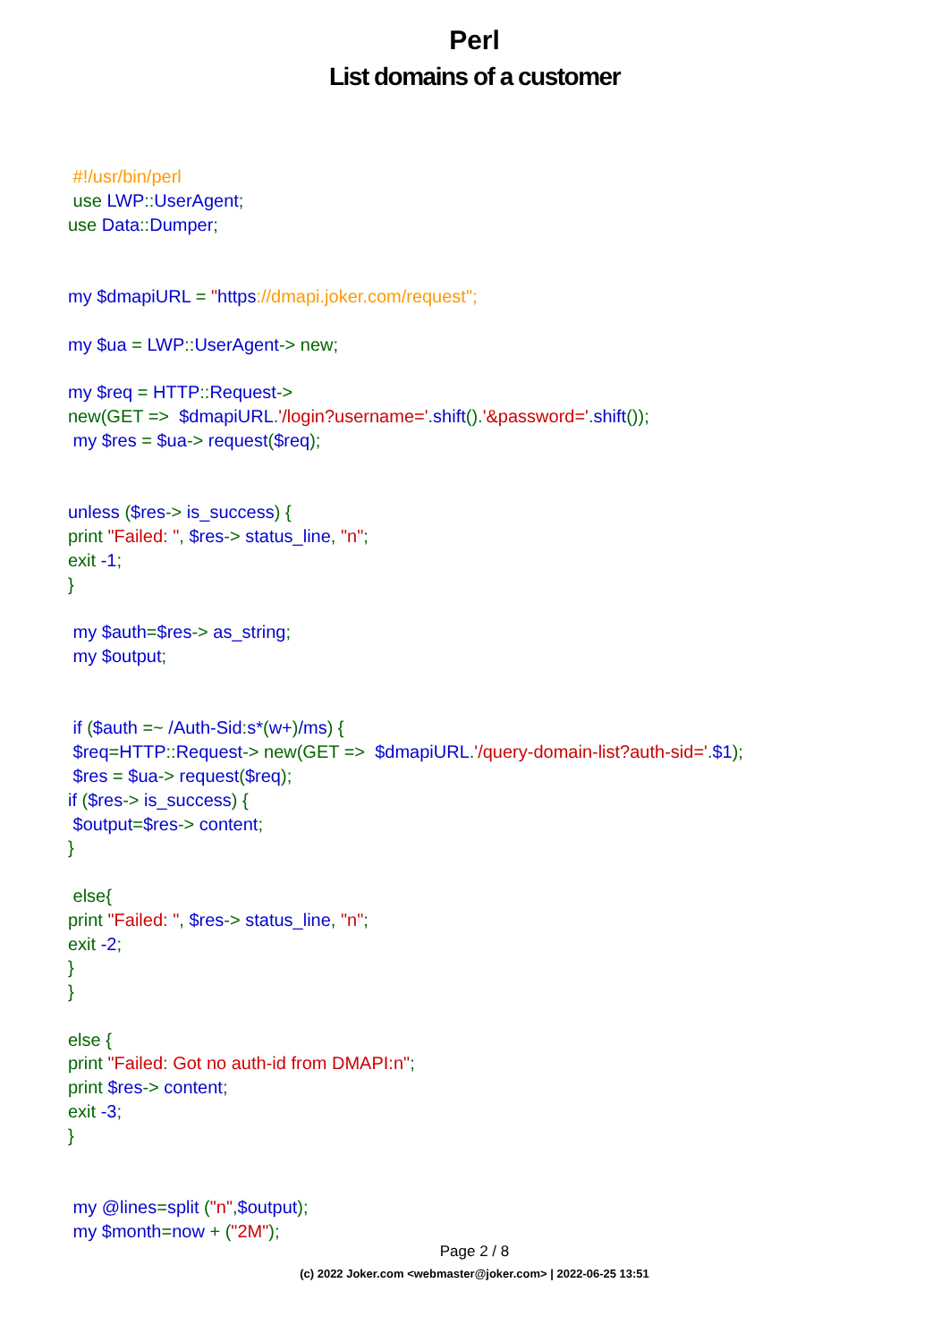Perl
List domains of a customer
#!/usr/bin/perl
use LWP:: UserAgent;
use Data:: Dumper;
my $dmapiURL = "https://dmapi.joker.com/request";
my $ua = LWP:: UserAgent-> new;
my $req = HTTP:: Request->
new(GET => $dmapiURL.'/login?username='. shift().'&password='. shift());
my $res = $ua-> request($req);
unless ($res-> is_success) {
print "Failed: ", $res-> status_line, "n";
exit -1;
}
my $auth=$res-> as_string;
my $output;
if ($auth =~ /Auth-Sid: s*(w+)/ms) {
$req=HTTP:: Request-> new(GET => $dmapiURL.'/query-domain-list?auth-sid='.$1);
$res = $ua-> request($req);
if ($res-> is_success) {
$output=$res-> content;
}
else{
print "Failed: ", $res-> status_line, "n";
exit -2;
}
}
else {
print "Failed: Got no auth-id from DMAPI:n";
print $res-> content;
exit -3;
}
my @lines=split ("n",$output);
my $month=now + ("2M");
Page 2 / 8
(c) 2022 Joker.com <webmaster@joker.com> | 2022-06-25 13:51